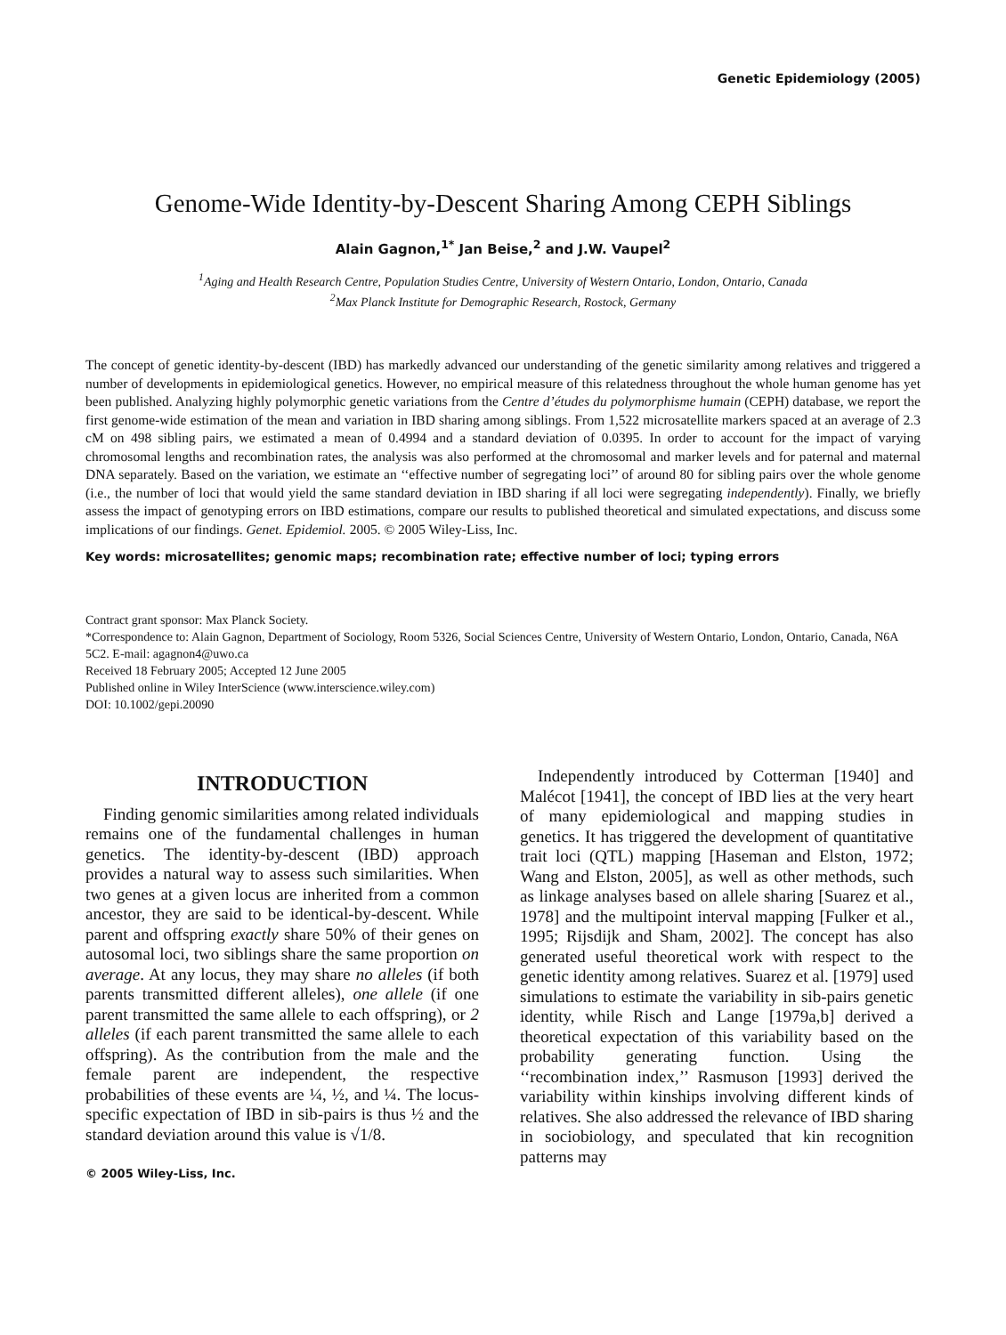Genetic Epidemiology (2005)
Genome-Wide Identity-by-Descent Sharing Among CEPH Siblings
Alain Gagnon,<sup>1*</sup> Jan Beise,<sup>2</sup> and J.W. Vaupel<sup>2</sup>
<sup>1</sup> Aging and Health Research Centre, Population Studies Centre, University of Western Ontario, London, Ontario, Canada
<sup>2</sup> Max Planck Institute for Demographic Research, Rostock, Germany
The concept of genetic identity-by-descent (IBD) has markedly advanced our understanding of the genetic similarity among relatives and triggered a number of developments in epidemiological genetics. However, no empirical measure of this relatedness throughout the whole human genome has yet been published. Analyzing highly polymorphic genetic variations from the Centre d’études du polymorphisme humain (CEPH) database, we report the first genome-wide estimation of the mean and variation in IBD sharing among siblings. From 1,522 microsatellite markers spaced at an average of 2.3 cM on 498 sibling pairs, we estimated a mean of 0.4994 and a standard deviation of 0.0395. In order to account for the impact of varying chromosomal lengths and recombination rates, the analysis was also performed at the chromosomal and marker levels and for paternal and maternal DNA separately. Based on the variation, we estimate an ‘‘effective number of segregating loci’’ of around 80 for sibling pairs over the whole genome (i.e., the number of loci that would yield the same standard deviation in IBD sharing if all loci were segregating independently). Finally, we briefly assess the impact of genotyping errors on IBD estimations, compare our results to published theoretical and simulated expectations, and discuss some implications of our findings. Genet. Epidemiol. 2005. © 2005 Wiley-Liss, Inc.
Key words: microsatellites; genomic maps; recombination rate; effective number of loci; typing errors
Contract grant sponsor: Max Planck Society.
*Correspondence to: Alain Gagnon, Department of Sociology, Room 5326, Social Sciences Centre, University of Western Ontario, London, Ontario, Canada, N6A 5C2. E-mail: agagnon4@uwo.ca
Received 18 February 2005; Accepted 12 June 2005
Published online in Wiley InterScience (www.interscience.wiley.com)
DOI: 10.1002/gepi.20090
INTRODUCTION
Finding genomic similarities among related individuals remains one of the fundamental challenges in human genetics. The identity-by-descent (IBD) approach provides a natural way to assess such similarities. When two genes at a given locus are inherited from a common ancestor, they are said to be identical-by-descent. While parent and offspring exactly share 50% of their genes on autosomal loci, two siblings share the same proportion on average. At any locus, they may share no alleles (if both parents transmitted different alleles), one allele (if one parent transmitted the same allele to each offspring), or 2 alleles (if each parent transmitted the same allele to each offspring). As the contribution from the male and the female parent are independent, the respective probabilities of these events are ¼, ½, and ¼. The locus-specific expectation of IBD in sib-pairs is thus ½ and the standard deviation around this value is √1/8.
© 2005 Wiley-Liss, Inc.
Independently introduced by Cotterman [1940] and Malécot [1941], the concept of IBD lies at the very heart of many epidemiological and mapping studies in genetics. It has triggered the development of quantitative trait loci (QTL) mapping [Haseman and Elston, 1972; Wang and Elston, 2005], as well as other methods, such as linkage analyses based on allele sharing [Suarez et al., 1978] and the multipoint interval mapping [Fulker et al., 1995; Rijsdijk and Sham, 2002]. The concept has also generated useful theoretical work with respect to the genetic identity among relatives. Suarez et al. [1979] used simulations to estimate the variability in sib-pairs genetic identity, while Risch and Lange [1979a,b] derived a theoretical expectation of this variability based on the probability generating function. Using the ‘‘recombination index,’’ Rasmuson [1993] derived the variability within kinships involving different kinds of relatives. She also addressed the relevance of IBD sharing in sociobiology, and speculated that kin recognition patterns may